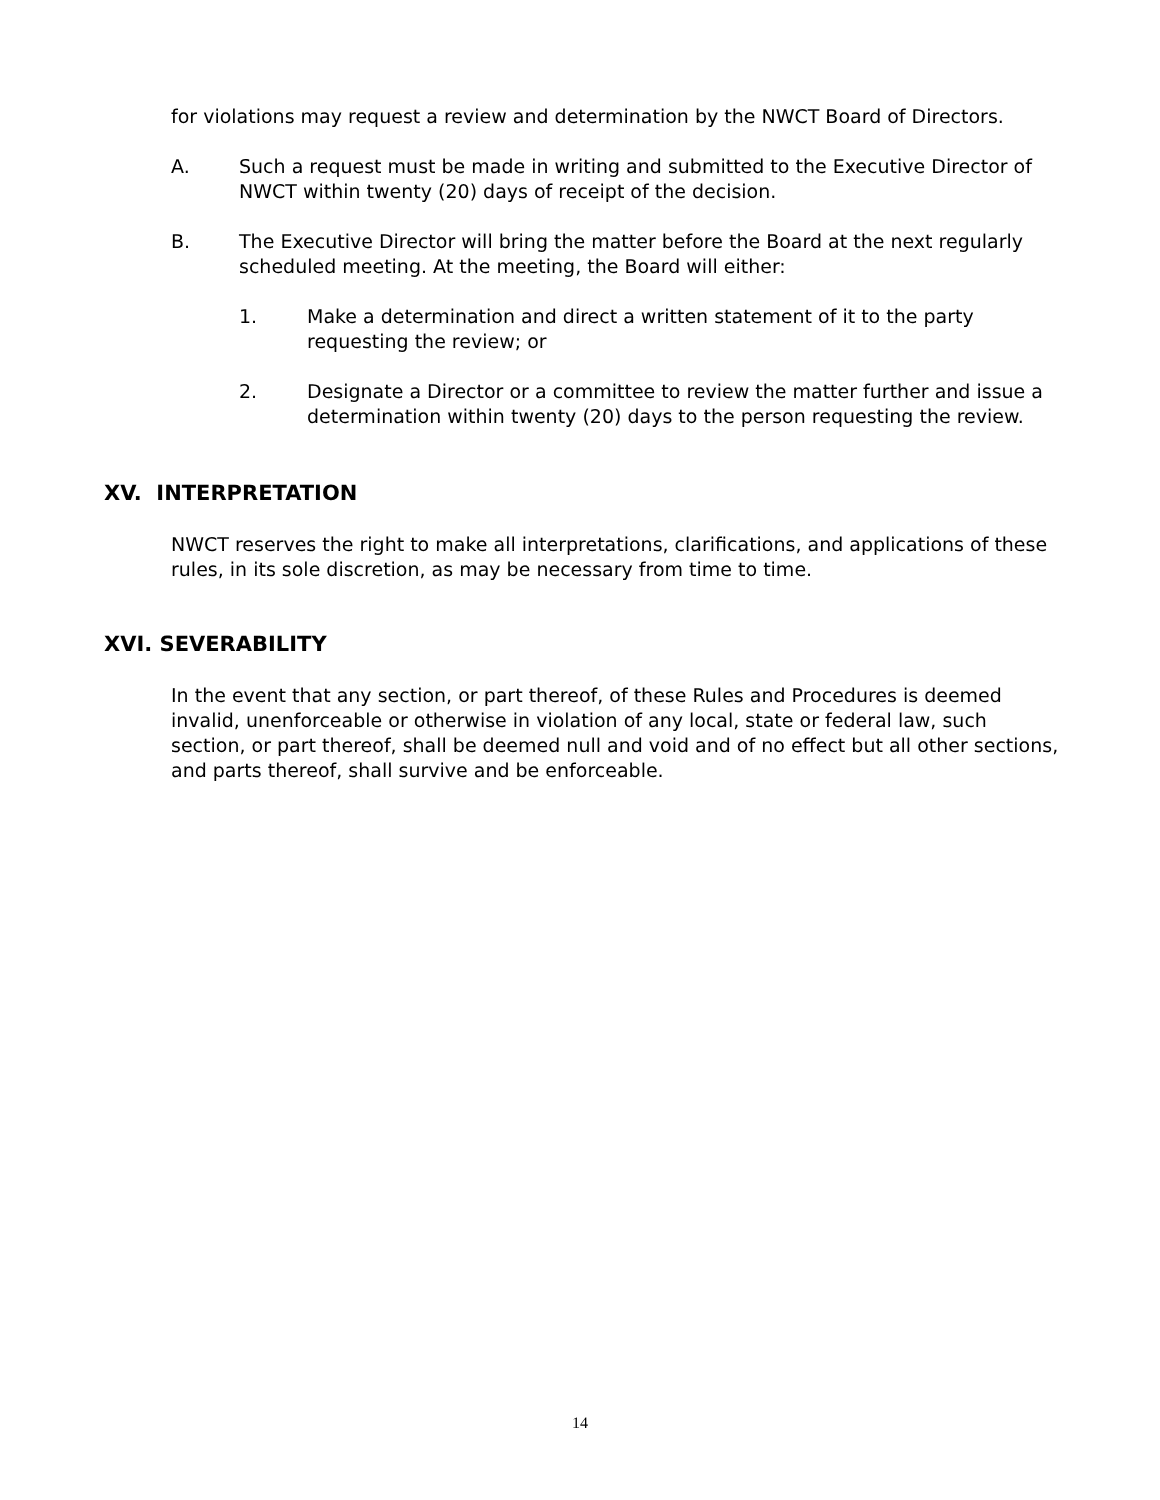for violations may request a review and determination by the NWCT Board of Directors.
A. Such a request must be made in writing and submitted to the Executive Director of NWCT within twenty (20) days of receipt of the decision.
B. The Executive Director will bring the matter before the Board at the next regularly scheduled meeting. At the meeting, the Board will either:
1. Make a determination and direct a written statement of it to the party requesting the review; or
2. Designate a Director or a committee to review the matter further and issue a determination within twenty (20) days to the person requesting the review.
XV. INTERPRETATION
NWCT reserves the right to make all interpretations, clarifications, and applications of these rules, in its sole discretion, as may be necessary from time to time.
XVI. SEVERABILITY
In the event that any section, or part thereof, of these Rules and Procedures is deemed invalid, unenforceable or otherwise in violation of any local, state or federal law, such section, or part thereof, shall be deemed null and void and of no effect but all other sections, and parts thereof, shall survive and be enforceable.
14